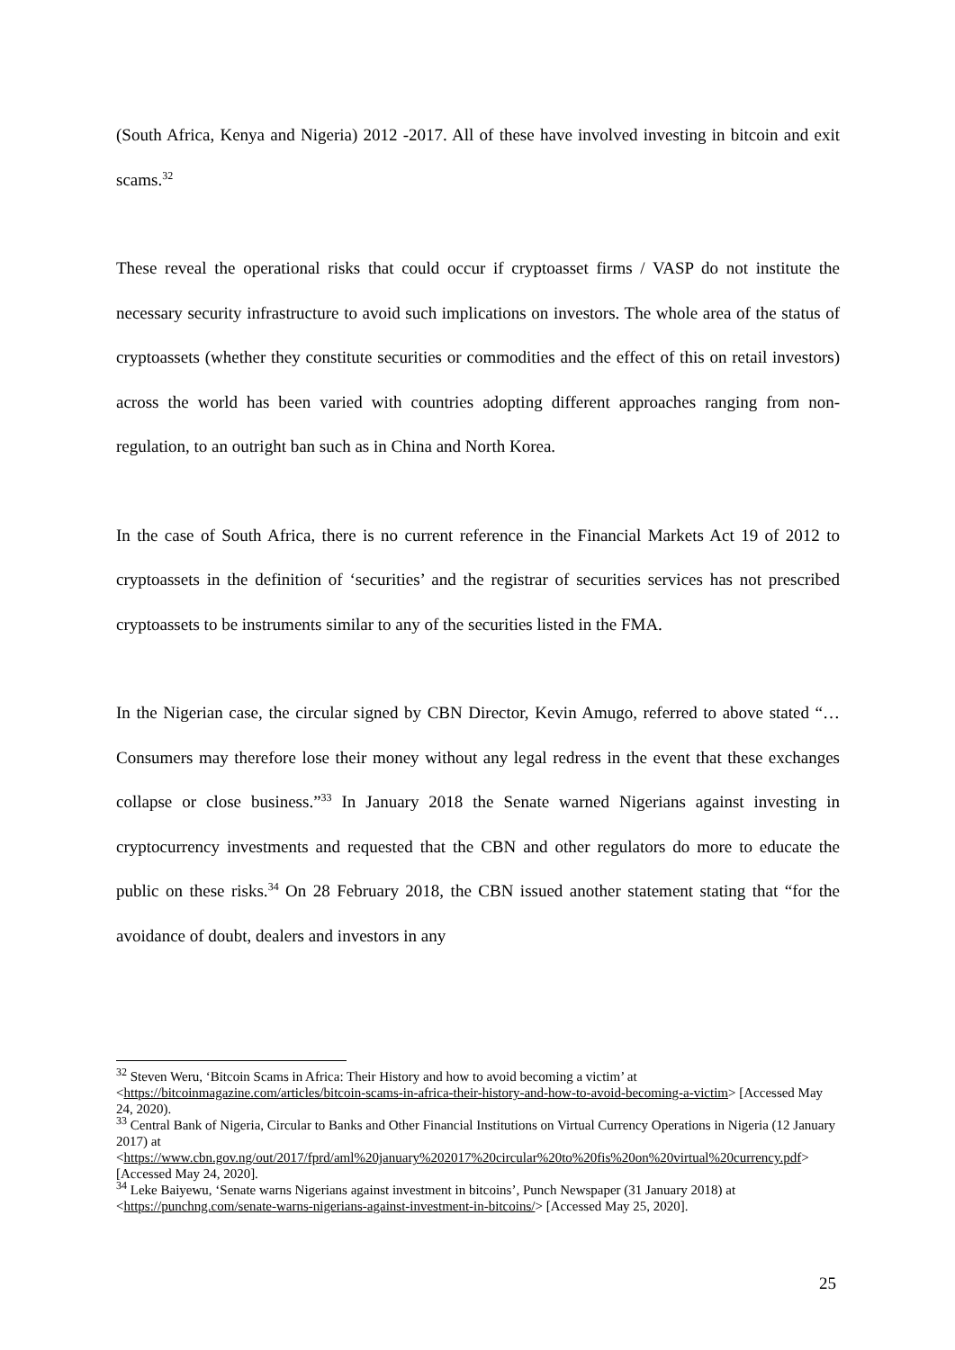(South Africa, Kenya and Nigeria) 2012 -2017. All of these have involved investing in bitcoin and exit scams.<sup>32</sup>
These reveal the operational risks that could occur if cryptoasset firms / VASP do not institute the necessary security infrastructure to avoid such implications on investors. The whole area of the status of cryptoassets (whether they constitute securities or commodities and the effect of this on retail investors) across the world has been varied with countries adopting different approaches ranging from non-regulation, to an outright ban such as in China and North Korea.
In the case of South Africa, there is no current reference in the Financial Markets Act 19 of 2012 to cryptoassets in the definition of ‘securities’ and the registrar of securities services has not prescribed cryptoassets to be instruments similar to any of the securities listed in the FMA.
In the Nigerian case, the circular signed by CBN Director, Kevin Amugo, referred to above stated “… Consumers may therefore lose their money without any legal redress in the event that these exchanges collapse or close business.”<sup>33</sup> In January 2018 the Senate warned Nigerians against investing in cryptocurrency investments and requested that the CBN and other regulators do more to educate the public on these risks.<sup>34</sup> On 28 February 2018, the CBN issued another statement stating that “for the avoidance of doubt, dealers and investors in any
<sup>32</sup> Steven Weru, ‘Bitcoin Scams in Africa: Their History and how to avoid becoming a victim’ at <https://bitcoinmagazine.com/articles/bitcoin-scams-in-africa-their-history-and-how-to-avoid-becoming-a-victim> [Accessed May 24, 2020).
<sup>33</sup> Central Bank of Nigeria, Circular to Banks and Other Financial Institutions on Virtual Currency Operations in Nigeria (12 January 2017) at <https://www.cbn.gov.ng/out/2017/fprd/aml%20january%202017%20circular%20to%20fis%20on%20virtual%20currency.pdf> [Accessed May 24, 2020].
<sup>34</sup> Leke Baiyewu, ‘Senate warns Nigerians against investment in bitcoins’, Punch Newspaper (31 January 2018) at <https://punchng.com/senate-warns-nigerians-against-investment-in-bitcoins/> [Accessed May 25, 2020].
25